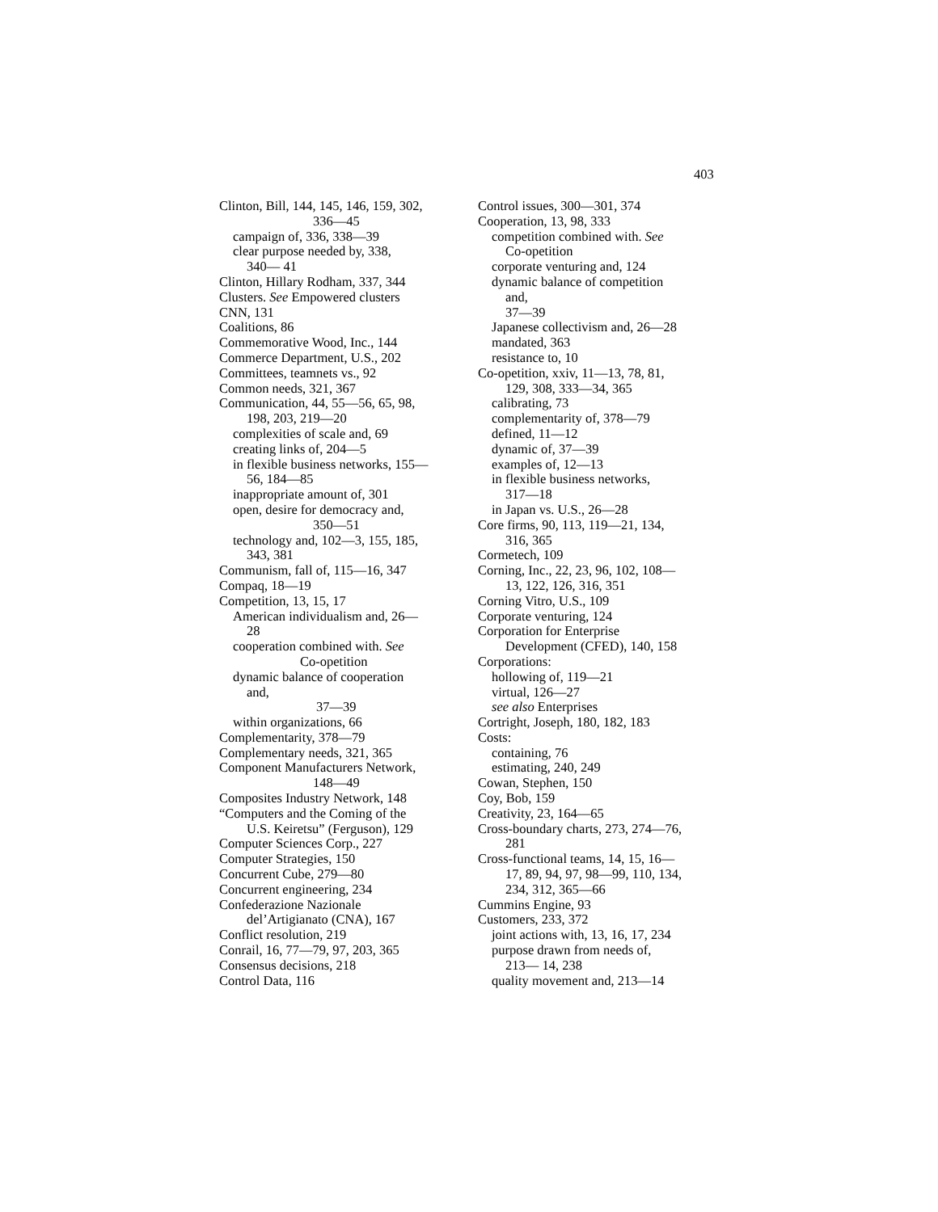403
Clinton, Bill, 144, 145, 146, 159, 302,
336—45
campaign of, 336, 338—39
clear purpose needed by, 338,
340— 41
Clinton, Hillary Rodham, 337, 344
Clusters. See Empowered clusters
CNN, 131
Coalitions, 86
Commemorative Wood, Inc., 144
Commerce Department, U.S., 202
Committees, teamnets vs., 92
Common needs, 321, 367
Communication, 44, 55—56, 65, 98,
198, 203, 219—20
complexities of scale and, 69
creating links of, 204—5
in flexible business networks, 155—
56, 184—85
inappropriate amount of, 301
open, desire for democracy and,
350—51
technology and, 102—3, 155, 185,
343, 381
Communism, fall of, 115—16, 347
Compaq, 18—19
Competition, 13, 15, 17
American individualism and, 26—
28
cooperation combined with. See
Co-opetition
dynamic balance of cooperation
and,
37—39
within organizations, 66
Complementarity, 378—79
Complementary needs, 321, 365
Component Manufacturers Network,
148—49
Composites Industry Network, 148
“Computers and the Coming of the
U.S. Keiretsu” (Ferguson), 129
Computer Sciences Corp., 227
Computer Strategies, 150
Concurrent Cube, 279—80
Concurrent engineering, 234
Confederazione Nazionale
del’Artigianato (CNA), 167
Conflict resolution, 219
Conrail, 16, 77—79, 97, 203, 365
Consensus decisions, 218
Control Data, 116
Control issues, 300—301, 374
Cooperation, 13, 98, 333
competition combined with. See
Co-opetition
corporate venturing and, 124
dynamic balance of competition
and,
37—39
Japanese collectivism and, 26—28
mandated, 363
resistance to, 10
Co-opetition, xxiv, 11—13, 78, 81,
129, 308, 333—34, 365
calibrating, 73
complementarity of, 378—79
defined, 11—12
dynamic of, 37—39
examples of, 12—13
in flexible business networks,
317—18
in Japan vs. U.S., 26—28
Core firms, 90, 113, 119—21, 134,
316, 365
Cormetech, 109
Corning, Inc., 22, 23, 96, 102, 108—
13, 122, 126, 316, 351
Corning Vitro, U.S., 109
Corporate venturing, 124
Corporation for Enterprise
Development (CFED), 140, 158
Corporations:
hollowing of, 119—21
virtual, 126—27
see also Enterprises
Cortright, Joseph, 180, 182, 183
Costs:
containing, 76
estimating, 240, 249
Cowan, Stephen, 150
Coy, Bob, 159
Creativity, 23, 164—65
Cross-boundary charts, 273, 274—76,
281
Cross-functional teams, 14, 15, 16—
17, 89, 94, 97, 98—99, 110, 134,
234, 312, 365—66
Cummins Engine, 93
Customers, 233, 372
joint actions with, 13, 16, 17, 234
purpose drawn from needs of,
213— 14, 238
quality movement and, 213—14